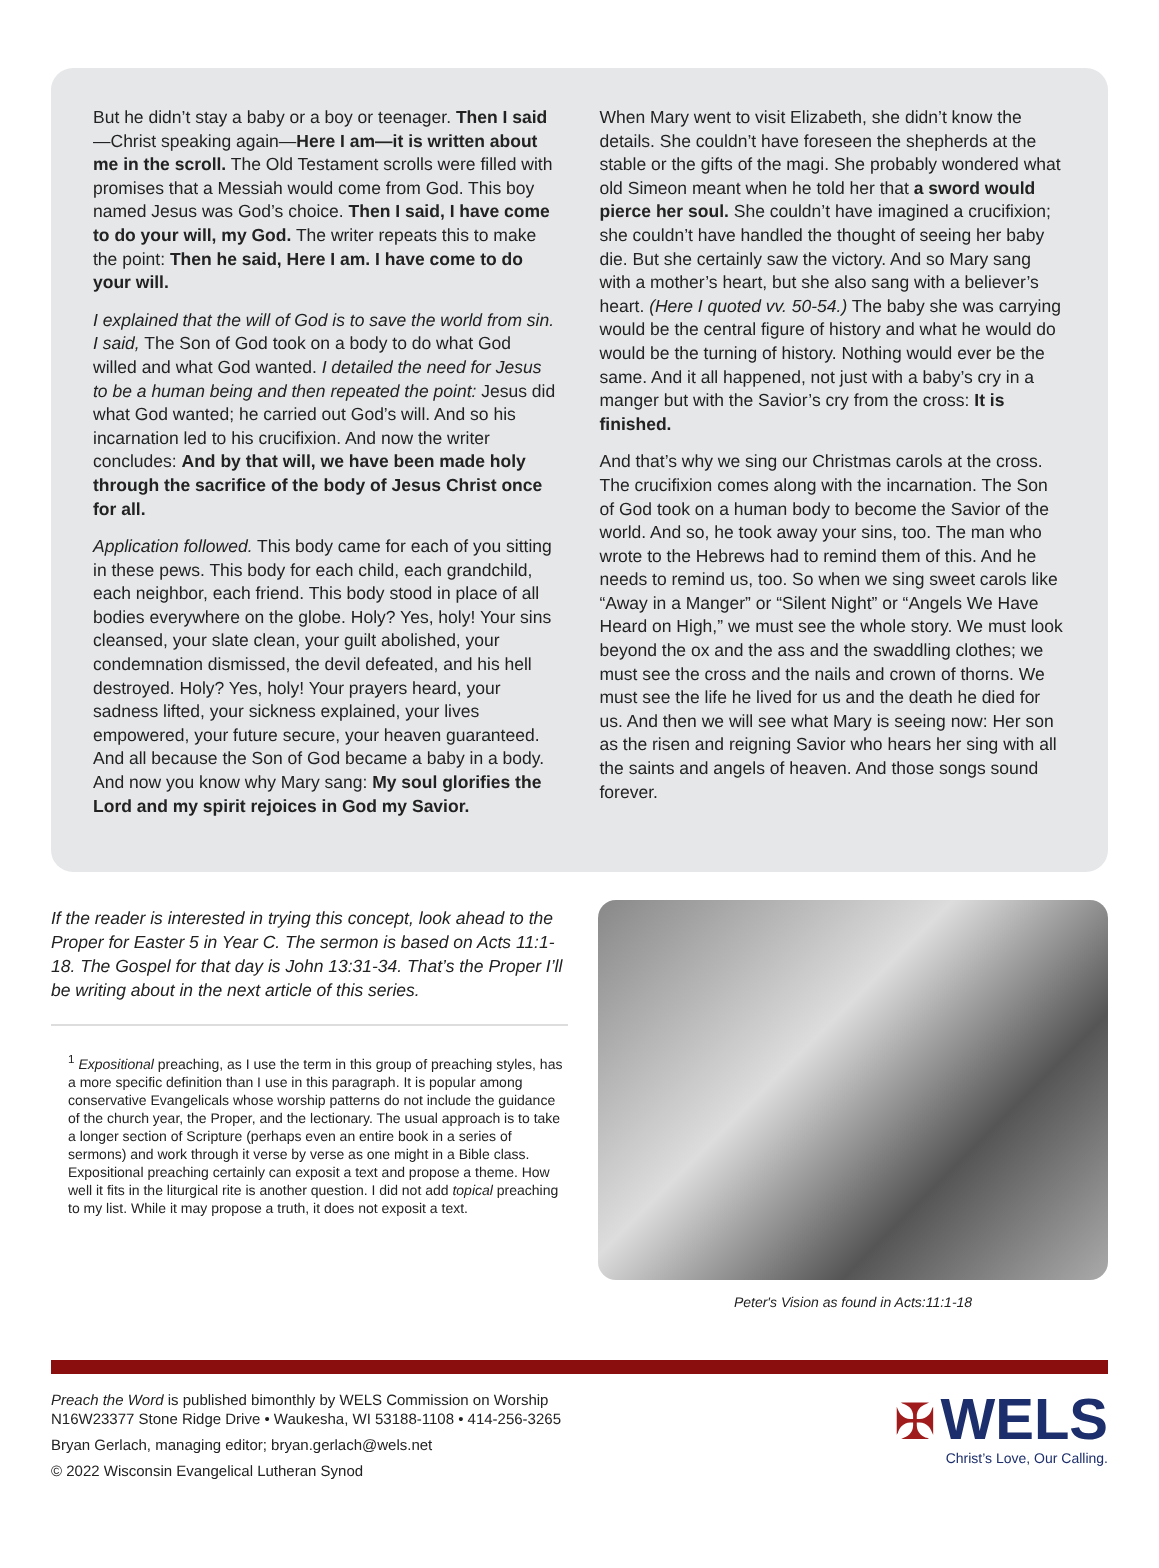But he didn’t stay a baby or a boy or teenager. Then I said—Christ speaking again—Here I am—it is written about me in the scroll. The Old Testament scrolls were filled with promises that a Messiah would come from God. This boy named Jesus was God’s choice. Then I said, I have come to do your will, my God. The writer repeats this to make the point: Then he said, Here I am. I have come to do your will.
I explained that the will of God is to save the world from sin. I said, The Son of God took on a body to do what God willed and what God wanted. I detailed the need for Jesus to be a human being and then repeated the point: Jesus did what God wanted; he carried out God’s will. And so his incarnation led to his crucifixion. And now the writer concludes: And by that will, we have been made holy through the sacrifice of the body of Jesus Christ once for all.
Application followed. This body came for each of you sitting in these pews. This body for each child, each grandchild, each neighbor, each friend. This body stood in place of all bodies everywhere on the globe. Holy? Yes, holy! Your sins cleansed, your slate clean, your guilt abolished, your condemnation dismissed, the devil defeated, and his hell destroyed. Holy? Yes, holy! Your prayers heard, your sadness lifted, your sickness explained, your lives empowered, your future secure, your heaven guaranteed. And all because the Son of God became a baby in a body. And now you know why Mary sang: My soul glorifies the Lord and my spirit rejoices in God my Savior.
When Mary went to visit Elizabeth, she didn’t know the details. She couldn’t have foreseen the shepherds at the stable or the gifts of the magi. She probably wondered what old Simeon meant when he told her that a sword would pierce her soul. She couldn’t have imagined a crucifixion; she couldn’t have handled the thought of seeing her baby die. But she certainly saw the victory. And so Mary sang with a mother’s heart, but she also sang with a believer’s heart. (Here I quoted vv. 50-54.) The baby she was carrying would be the central figure of history and what he would do would be the turning of history. Nothing would ever be the same. And it all happened, not just with a baby’s cry in a manger but with the Savior’s cry from the cross: It is finished.
And that’s why we sing our Christmas carols at the cross. The crucifixion comes along with the incarnation. The Son of God took on a human body to become the Savior of the world. And so, he took away your sins, too. The man who wrote to the Hebrews had to remind them of this. And he needs to remind us, too. So when we sing sweet carols like “Away in a Manger” or “Silent Night” or “Angels We Have Heard on High,” we must see the whole story. We must look beyond the ox and the ass and the swaddling clothes; we must see the cross and the nails and crown of thorns. We must see the life he lived for us and the death he died for us. And then we will see what Mary is seeing now: Her son as the risen and reigning Savior who hears her sing with all the saints and angels of heaven. And those songs sound forever.
If the reader is interested in trying this concept, look ahead to the Proper for Easter 5 in Year C. The sermon is based on Acts 11:1-18. The Gospel for that day is John 13:31-34. That’s the Proper I’ll be writing about in the next article of this series.
<sup>1</sup> Expositional preaching, as I use the term in this group of preaching styles, has a more specific definition than I use in this paragraph. It is popular among conservative Evangelicals whose worship patterns do not include the guidance of the church year, the Proper, and the lectionary. The usual approach is to take a longer section of Scripture (perhaps even an entire book in a series of sermons) and work through it verse by verse as one might in a Bible class. Expositional preaching certainly can exposit a text and propose a theme. How well it fits in the liturgical rite is another question. I did not add topical preaching to my list. While it may propose a truth, it does not exposit a text.
Peter's Vision as found in Acts:11:1-18
Preach the Word is published bimonthly by WELS Commission on Worship
N16W23377 Stone Ridge Drive • Waukesha, WI 53188-1108 • 414-256-3265
Bryan Gerlach, managing editor; bryan.gerlach@wels.net
© 2022 Wisconsin Evangelical Lutheran Synod
✠ WELS
Christ’s Love, Our Calling.